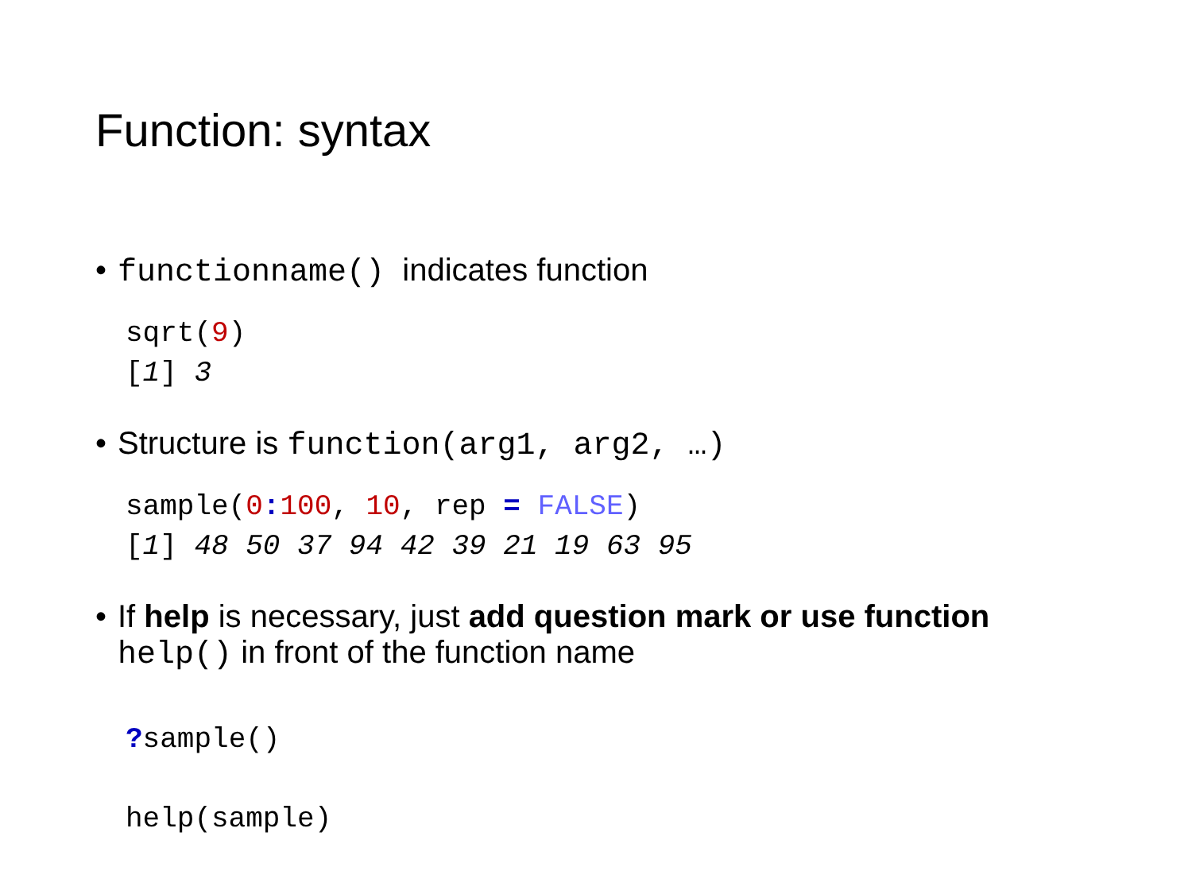Function: syntax
• functionname() indicates function
sqrt(9)
[1] 3
• Structure is function(arg1, arg2, …)
sample(0: 100, 10, rep = FALSE)
[1] 48 50 37 94 42 39 21 19 63 95
• If help is necessary, just add question mark or use function
help() in front of the function name
?sample()

help(sample)